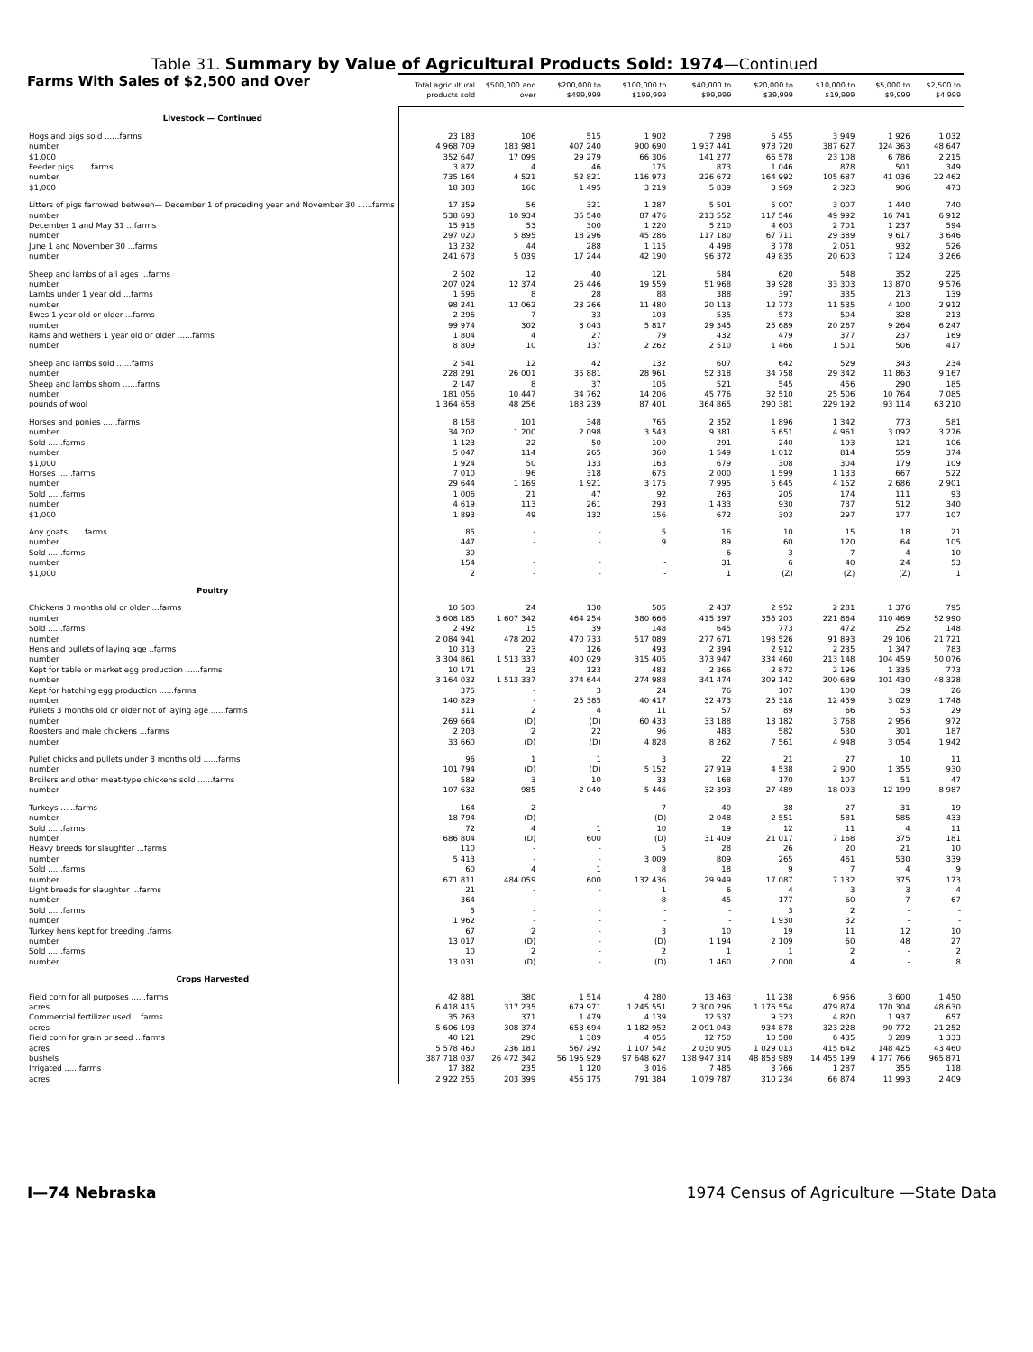Table 31. Summary by Value of Agricultural Products Sold: 1974—Continued
| Farms With Sales of $2,500 and Over | Total agricultural products sold | $500,000 and over | $200,000 to $499,999 | $100,000 to $199,999 | $40,000 to $99,999 | $20,000 to $39,999 | $10,000 to $19,999 | $5,000 to $9,999 | $2,500 to $4,999 |
| --- | --- | --- | --- | --- | --- | --- | --- | --- | --- |
| Livestock — Continued | | | | | | | | | |
| Hogs and pigs sold ......farms | 23 183 | 106 | 515 | 1 902 | 7 298 | 6 455 | 3 949 | 1 926 | 1 032 |
| number | 4 968 709 | 183 981 | 407 240 | 900 690 | 1 937 441 | 978 720 | 387 627 | 124 363 | 48 647 |
| $1,000 | 352 647 | 17 099 | 29 279 | 66 306 | 141 277 | 66 578 | 23 108 | 6 786 | 2 215 |
| Feeder pigs ......farms | 3 872 | 4 | 46 | 175 | 873 | 1 046 | 878 | 501 | 349 |
| number | 735 164 | 4 521 | 52 821 | 116 973 | 226 672 | 164 992 | 105 687 | 41 036 | 22 462 |
| $1,000 | 18 383 | 160 | 1 495 | 3 219 | 5 839 | 3 969 | 2 323 | 906 | 473 |
| Litters of pigs farrowed between— December 1 of preceding year and November 30 ......farms | 17 359 | 56 | 321 | 1 287 | 5 501 | 5 007 | 3 007 | 1 440 | 740 |
| number | 538 693 | 10 934 | 35 540 | 87 476 | 213 552 | 117 546 | 49 992 | 16 741 | 6 912 |
| December 1 and May 31 ...farms | 15 918 | 53 | 300 | 1 220 | 5 210 | 4 603 | 2 701 | 1 237 | 594 |
| number | 297 020 | 5 895 | 18 296 | 45 286 | 117 180 | 67 711 | 29 389 | 9 617 | 3 646 |
| June 1 and November 30 ...farms | 13 232 | 44 | 288 | 1 115 | 4 498 | 3 778 | 2 051 | 932 | 526 |
| number | 241 673 | 5 039 | 17 244 | 42 190 | 96 372 | 49 835 | 20 603 | 7 124 | 3 266 |
| Sheep and lambs of all ages ...farms | 2 502 | 12 | 40 | 121 | 584 | 620 | 548 | 352 | 225 |
| number | 207 024 | 12 374 | 26 446 | 19 559 | 51 968 | 39 928 | 33 303 | 13 870 | 9 576 |
| Lambs under 1 year old ...farms | 1 596 | 8 | 28 | 88 | 388 | 397 | 335 | 213 | 139 |
| number | 98 241 | 12 062 | 23 266 | 11 480 | 20 113 | 12 773 | 11 535 | 4 100 | 2 912 |
| Ewes 1 year old or older ...farms | 2 296 | 7 | 33 | 103 | 535 | 573 | 504 | 328 | 213 |
| number | 99 974 | 302 | 3 043 | 5 817 | 29 345 | 25 689 | 20 267 | 9 264 | 6 247 |
| Rams and wethers 1 year old or older ......farms | 1 804 | 4 | 27 | 79 | 432 | 479 | 377 | 237 | 169 |
| number | 8 809 | 10 | 137 | 2 262 | 2 510 | 1 466 | 1 501 | 506 | 417 |
| Sheep and lambs sold ......farms | 2 541 | 12 | 42 | 132 | 607 | 642 | 529 | 343 | 234 |
| number | 228 291 | 26 001 | 35 881 | 28 961 | 52 318 | 34 758 | 29 342 | 11 863 | 9 167 |
| Sheep and lambs shorn ......farms | 2 147 | 8 | 37 | 105 | 521 | 545 | 456 | 290 | 185 |
| number | 181 056 | 10 447 | 34 762 | 14 206 | 45 776 | 32 510 | 25 506 | 10 764 | 7 085 |
| pounds of wool | 1 364 658 | 48 256 | 188 239 | 87 401 | 364 865 | 290 381 | 229 192 | 93 114 | 63 210 |
| Horses and ponies ......farms | 8 158 | 101 | 348 | 765 | 2 352 | 1 896 | 1 342 | 773 | 581 |
| number | 34 202 | 1 200 | 2 098 | 3 543 | 9 381 | 6 651 | 4 961 | 3 092 | 3 276 |
| Sold ......farms | 1 123 | 22 | 50 | 100 | 291 | 240 | 193 | 121 | 106 |
| number | 5 047 | 114 | 265 | 360 | 1 549 | 1 012 | 814 | 559 | 374 |
| $1,000 | 1 924 | 50 | 133 | 163 | 679 | 308 | 304 | 179 | 109 |
| Horses ......farms | 7 010 | 96 | 318 | 675 | 2 000 | 1 599 | 1 133 | 667 | 522 |
| number | 29 644 | 1 169 | 1 921 | 3 175 | 7 995 | 5 645 | 4 152 | 2 686 | 2 901 |
| Sold ......farms | 1 006 | 21 | 47 | 92 | 263 | 205 | 174 | 111 | 93 |
| number | 4 619 | 113 | 261 | 293 | 1 433 | 930 | 737 | 512 | 340 |
| $1,000 | 1 893 | 49 | 132 | 156 | 672 | 303 | 297 | 177 | 107 |
| Any goats ......farms | 85 | - | - | 5 | 16 | 10 | 15 | 18 | 21 |
| number | 447 | - | - | 9 | 89 | 60 | 120 | 64 | 105 |
| Sold ......farms | 30 | - | - | - | 6 | 3 | 7 | 4 | 10 |
| number | 154 | - | - | - | 31 | 6 | 40 | 24 | 53 |
| $1,000 | 2 | - | - | - | 1 | (Z) | (Z) | (Z) | 1 |
| Poultry | | | | | | | | | |
| Chickens 3 months old or older ...farms | 10 500 | 24 | 130 | 505 | 2 437 | 2 952 | 2 281 | 1 376 | 795 |
| number | 3 608 185 | 1 607 342 | 464 254 | 380 666 | 415 397 | 355 203 | 221 864 | 110 469 | 52 990 |
| Sold ......farms | 2 492 | 15 | 39 | 148 | 645 | 773 | 472 | 252 | 148 |
| number | 2 084 941 | 478 202 | 470 733 | 517 089 | 277 671 | 198 526 | 91 893 | 29 106 | 21 721 |
| Hens and pullets of laying age ..farms | 10 313 | 23 | 126 | 493 | 2 394 | 2 912 | 2 235 | 1 347 | 783 |
| number | 3 304 861 | 1 513 337 | 400 029 | 315 405 | 373 947 | 334 460 | 213 148 | 104 459 | 50 076 |
| Kept for table or market egg production ......farms | 10 171 | 23 | 123 | 483 | 2 366 | 2 872 | 2 196 | 1 335 | 773 |
| number | 3 164 032 | 1 513 337 | 374 644 | 274 988 | 341 474 | 309 142 | 200 689 | 101 430 | 48 328 |
| Kept for hatching egg production ......farms | 375 | - | 3 | 24 | 76 | 107 | 100 | 39 | 26 |
| number | 140 829 | - | 25 385 | 40 417 | 32 473 | 25 318 | 12 459 | 3 029 | 1 748 |
| Pullets 3 months old or older not of laying age ......farms | 311 | 2 | 4 | 11 | 57 | 89 | 66 | 53 | 29 |
| number | 269 664 | (D) | (D) | 60 433 | 33 188 | 13 182 | 3 768 | 2 956 | 972 |
| Roosters and male chickens ...farms | 2 203 | 2 | 22 | 96 | 483 | 582 | 530 | 301 | 187 |
| number | 33 660 | (D) | (D) | 4 828 | 8 262 | 7 561 | 4 948 | 3 054 | 1 942 |
| Pullet chicks and pullets under 3 months old ......farms | 96 | 1 | 1 | 3 | 22 | 21 | 27 | 10 | 11 |
| number | 101 794 | (D) | (D) | 5 152 | 27 919 | 4 538 | 2 900 | 1 355 | 930 |
| Broilers and other meat-type chickens sold ......farms | 589 | 3 | 10 | 33 | 168 | 170 | 107 | 51 | 47 |
| number | 107 632 | 985 | 2 040 | 5 446 | 32 393 | 27 489 | 18 093 | 12 199 | 8 987 |
| Turkeys ......farms | 164 | 2 | - | 7 | 40 | 38 | 27 | 31 | 19 |
| number | 18 794 | (D) | - | (D) | 2 048 | 2 551 | 581 | 585 | 433 |
| Sold ......farms | 72 | 4 | 1 | 10 | 19 | 12 | 11 | 4 | 11 |
| number | 686 804 | (D) | 600 | (D) | 31 409 | 21 017 | 7 168 | 375 | 181 |
| Heavy breeds for slaughter ...farms | 110 | - | - | 5 | 28 | 26 | 20 | 21 | 10 |
| number | 5 413 | - | - | 3 009 | 809 | 265 | 461 | 530 | 339 |
| Sold ......farms | 60 | 4 | 1 | 8 | 18 | 9 | 7 | 4 | 9 |
| number | 671 811 | 484 059 | 600 | 132 436 | 29 949 | 17 087 | 7 132 | 375 | 173 |
| Light breeds for slaughter ...farms | 21 | - | - | 1 | 6 | 4 | 3 | 3 | 4 |
| number | 364 | - | - | 8 | 45 | 177 | 60 | 7 | 67 |
| Sold ......farms | 5 | - | - | - | - | 3 | 2 | - | - |
| number | 1 962 | - | - | - | - | 1 930 | 32 | - | - |
| Turkey hens kept for breeding .farms | 67 | 2 | - | 3 | 10 | 19 | 11 | 12 | 10 |
| number | 13 017 | (D) | - | (D) | 1 194 | 2 109 | 60 | 48 | 27 |
| Sold ......farms | 10 | 2 | - | 2 | 1 | 1 | 2 | - | 2 |
| number | 13 031 | (D) | - | (D) | 1 460 | 2 000 | 4 | - | 8 |
| Crops Harvested | | | | | | | | | |
| Field corn for all purposes ......farms | 42 881 | 380 | 1 514 | 4 280 | 13 463 | 11 238 | 6 956 | 3 600 | 1 450 |
| acres | 6 418 415 | 317 235 | 679 971 | 1 245 551 | 2 300 296 | 1 176 554 | 479 874 | 170 304 | 48 630 |
| Commercial fertilizer used ...farms | 35 263 | 371 | 1 479 | 4 139 | 12 537 | 9 323 | 4 820 | 1 937 | 657 |
| acres | 5 606 193 | 308 374 | 653 694 | 1 182 952 | 2 091 043 | 934 878 | 323 228 | 90 772 | 21 252 |
| Field corn for grain or seed ...farms | 40 121 | 290 | 1 389 | 4 055 | 12 750 | 10 580 | 6 435 | 3 289 | 1 333 |
| acres | 5 578 460 | 236 181 | 567 292 | 1 107 542 | 2 030 905 | 1 029 013 | 415 642 | 148 425 | 43 460 |
| bushels | 387 718 037 | 26 472 342 | 56 196 929 | 97 648 627 | 138 947 314 | 48 853 989 | 14 455 199 | 4 177 766 | 965 871 |
| Irrigated ......farms | 17 382 | 235 | 1 120 | 3 016 | 7 485 | 3 766 | 1 287 | 355 | 118 |
| acres | 2 922 255 | 203 399 | 456 175 | 791 384 | 1 079 787 | 310 234 | 66 874 | 11 993 | 2 409 |
I—74 Nebraska 1974 Census of Agriculture —State Data